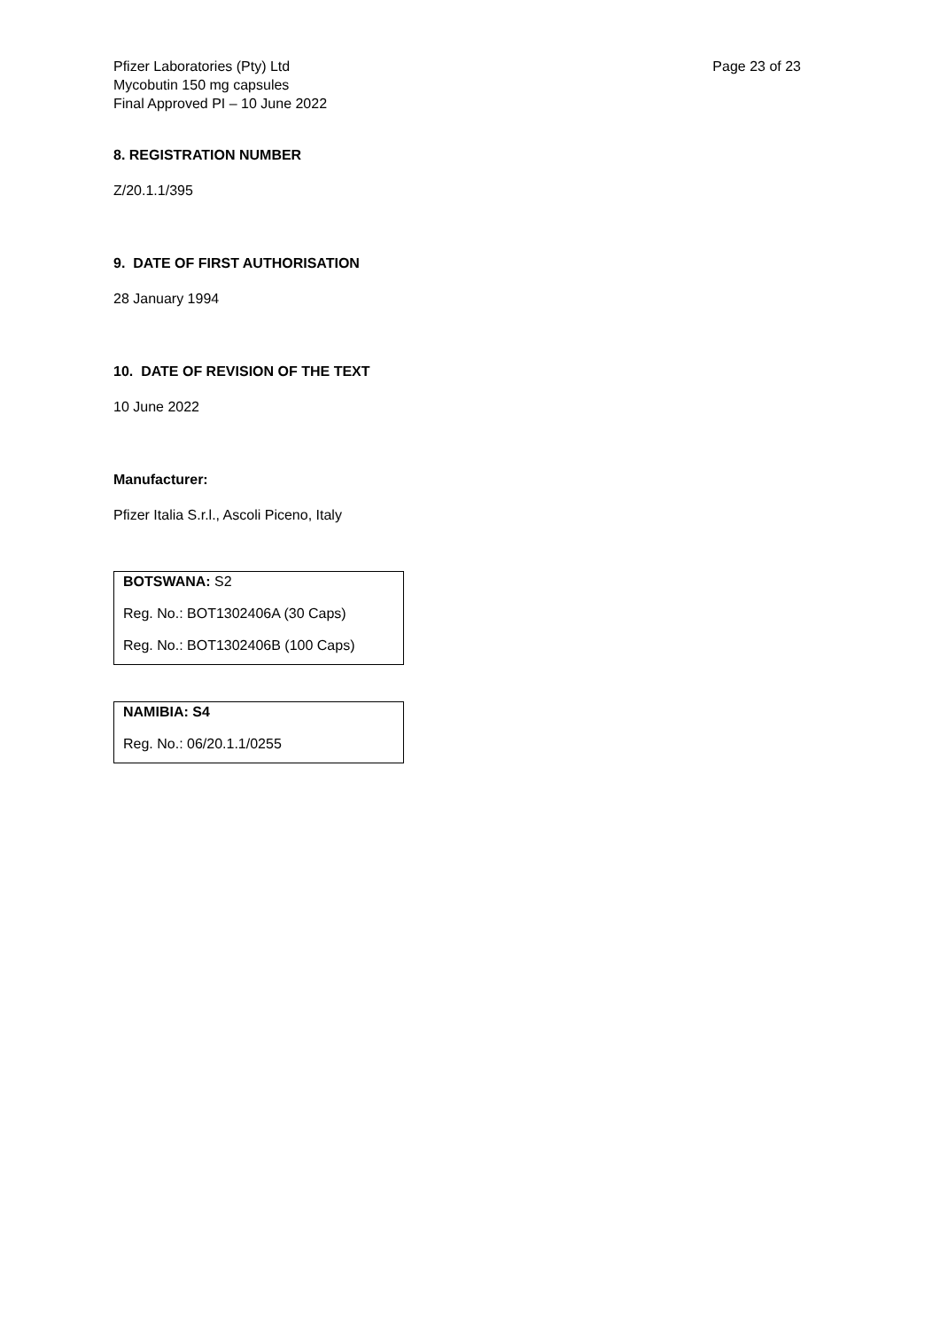Pfizer Laboratories (Pty) Ltd
Mycobutin 150 mg capsules
Final Approved PI – 10 June 2022
Page 23 of 23
8. REGISTRATION NUMBER
Z/20.1.1/395
9. DATE OF FIRST AUTHORISATION
28 January 1994
10. DATE OF REVISION OF THE TEXT
10 June 2022
Manufacturer:
Pfizer Italia S.r.l., Ascoli Piceno, Italy
BOTSWANA: S2
Reg. No.: BOT1302406A (30 Caps)
Reg. No.: BOT1302406B (100 Caps)
NAMIBIA: S4
Reg. No.: 06/20.1.1/0255